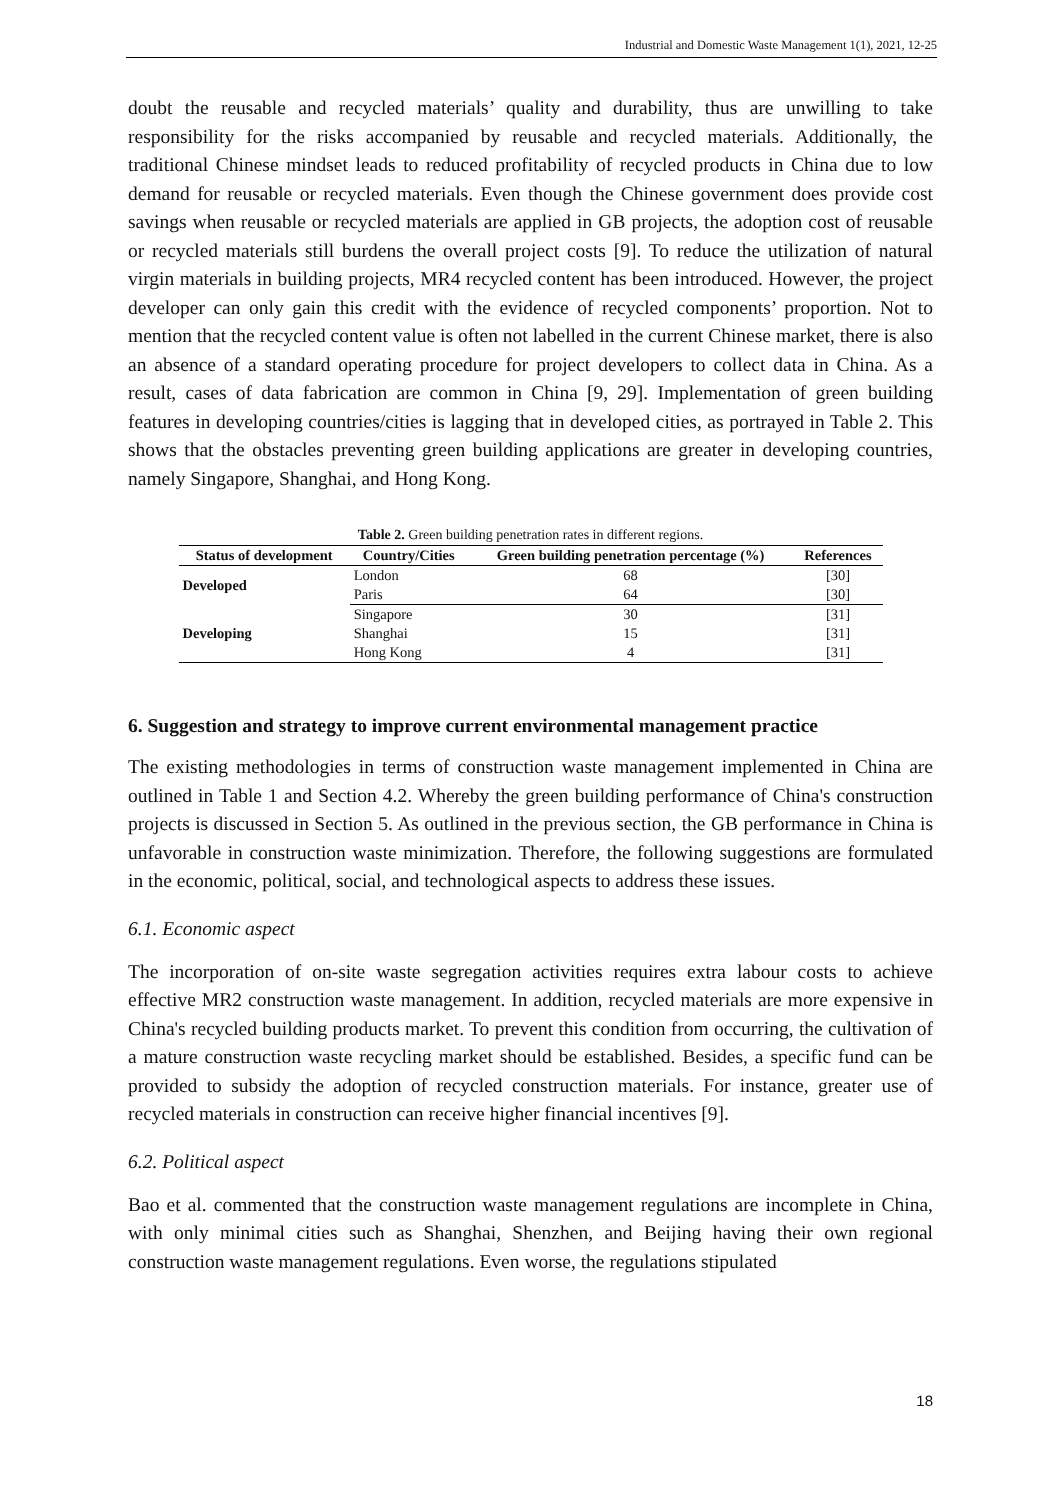Industrial and Domestic Waste Management 1(1), 2021, 12-25
doubt the reusable and recycled materials’ quality and durability, thus are unwilling to take responsibility for the risks accompanied by reusable and recycled materials. Additionally, the traditional Chinese mindset leads to reduced profitability of recycled products in China due to low demand for reusable or recycled materials. Even though the Chinese government does provide cost savings when reusable or recycled materials are applied in GB projects, the adoption cost of reusable or recycled materials still burdens the overall project costs [9]. To reduce the utilization of natural virgin materials in building projects, MR4 recycled content has been introduced. However, the project developer can only gain this credit with the evidence of recycled components’ proportion. Not to mention that the recycled content value is often not labelled in the current Chinese market, there is also an absence of a standard operating procedure for project developers to collect data in China. As a result, cases of data fabrication are common in China [9, 29]. Implementation of green building features in developing countries/cities is lagging that in developed cities, as portrayed in Table 2. This shows that the obstacles preventing green building applications are greater in developing countries, namely Singapore, Shanghai, and Hong Kong.
Table 2. Green building penetration rates in different regions.
| Status of development | Country/Cities | Green building penetration percentage (%) | References |
| --- | --- | --- | --- |
| Developed | London | 68 | [30] |
| | Paris | 64 | [30] |
| Developing | Singapore | 30 | [31] |
| | Shanghai | 15 | [31] |
| | Hong Kong | 4 | [31] |
6. Suggestion and strategy to improve current environmental management practice
The existing methodologies in terms of construction waste management implemented in China are outlined in Table 1 and Section 4.2. Whereby the green building performance of China's construction projects is discussed in Section 5. As outlined in the previous section, the GB performance in China is unfavorable in construction waste minimization. Therefore, the following suggestions are formulated in the economic, political, social, and technological aspects to address these issues.
6.1. Economic aspect
The incorporation of on-site waste segregation activities requires extra labour costs to achieve effective MR2 construction waste management. In addition, recycled materials are more expensive in China's recycled building products market. To prevent this condition from occurring, the cultivation of a mature construction waste recycling market should be established. Besides, a specific fund can be provided to subsidy the adoption of recycled construction materials. For instance, greater use of recycled materials in construction can receive higher financial incentives [9].
6.2. Political aspect
Bao et al. commented that the construction waste management regulations are incomplete in China, with only minimal cities such as Shanghai, Shenzhen, and Beijing having their own regional construction waste management regulations. Even worse, the regulations stipulated
18